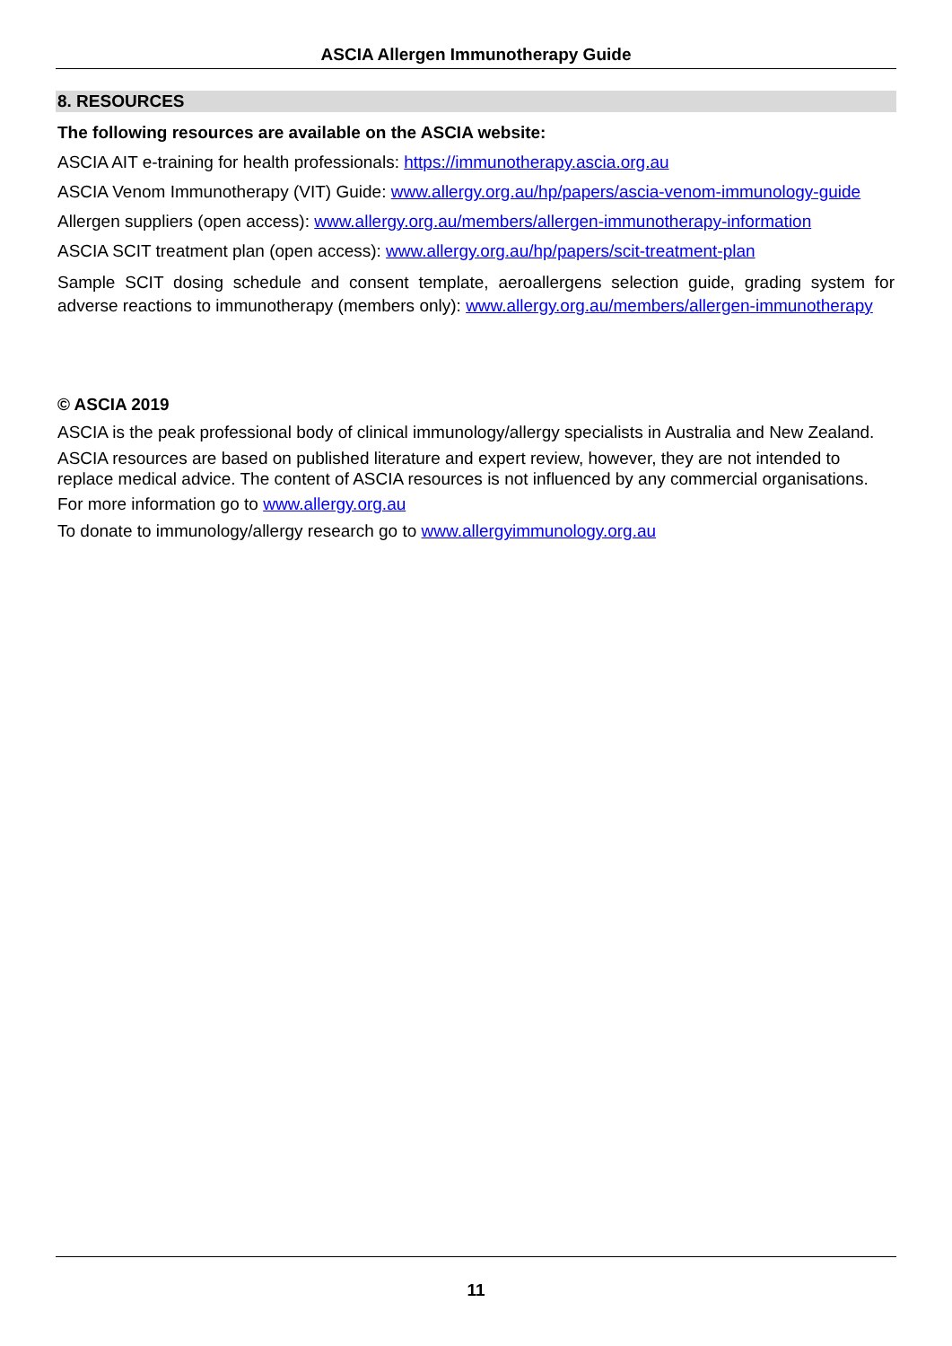ASCIA Allergen Immunotherapy Guide
8. RESOURCES
The following resources are available on the ASCIA website:
ASCIA AIT e-training for health professionals: https://immunotherapy.ascia.org.au
ASCIA Venom Immunotherapy (VIT) Guide: www.allergy.org.au/hp/papers/ascia-venom-immunology-guide
Allergen suppliers (open access): www.allergy.org.au/members/allergen-immunotherapy-information
ASCIA SCIT treatment plan (open access): www.allergy.org.au/hp/papers/scit-treatment-plan
Sample SCIT dosing schedule and consent template, aeroallergens selection guide, grading system for adverse reactions to immunotherapy (members only): www.allergy.org.au/members/allergen-immunotherapy
© ASCIA 2019
ASCIA is the peak professional body of clinical immunology/allergy specialists in Australia and New Zealand.
ASCIA resources are based on published literature and expert review, however, they are not intended to replace medical advice. The content of ASCIA resources is not influenced by any commercial organisations.
For more information go to www.allergy.org.au
To donate to immunology/allergy research go to www.allergyimmunology.org.au
11